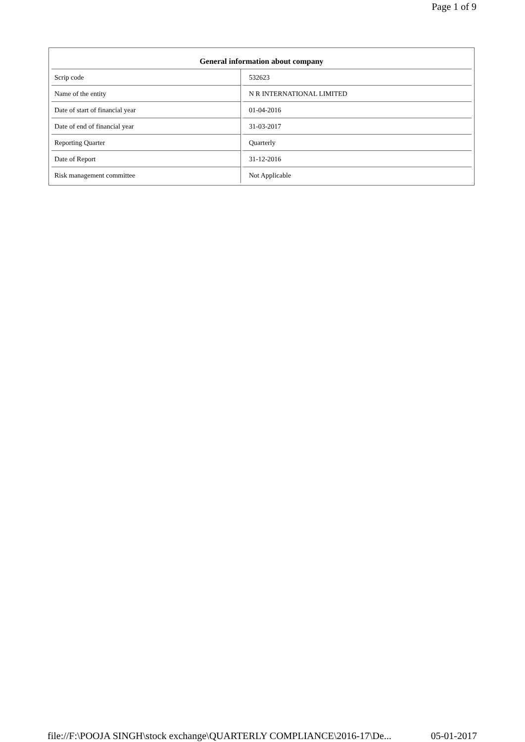Page 1 of 9
| General information about company | |
| --- | --- |
| Scrip code | 532623 |
| Name of the entity | N R INTERNATIONAL LIMITED |
| Date of start of financial year | 01-04-2016 |
| Date of end of financial year | 31-03-2017 |
| Reporting Quarter | Quarterly |
| Date of Report | 31-12-2016 |
| Risk management committee | Not Applicable |
file://F:\POOJA SINGH\stock exchange\QUARTERLY COMPLIANCE\2016-17\De... 05-01-2017